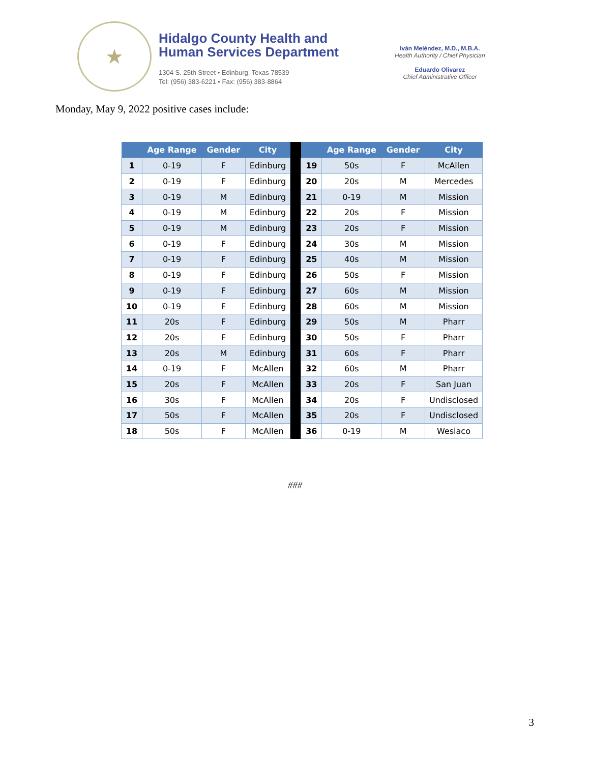★
Hidalgo County Health and
Human Services Department
1304 S. 25th Street • Edinburg, Texas 78539
Tel: (956) 383-6221 • Fax: (956) 383-8864
Iván Meléndez, M.D., M.B.A.
Health Authority / Chief Physician
Eduardo Olivarez
Chief Administrative Officer
Monday, May 9, 2022 positive cases include:
| | Age Range | Gender | City | | | Age Range | Gender | City |
| --- | --- | --- | --- | --- | --- | --- | --- | --- |
| 1 | 0-19 | F | Edinburg | | 19 | 50s | F | McAllen |
| 2 | 0-19 | F | Edinburg | | 20 | 20s | M | Mercedes |
| 3 | 0-19 | M | Edinburg | | 21 | 0-19 | M | Mission |
| 4 | 0-19 | M | Edinburg | | 22 | 20s | F | Mission |
| 5 | 0-19 | M | Edinburg | | 23 | 20s | F | Mission |
| 6 | 0-19 | F | Edinburg | | 24 | 30s | M | Mission |
| 7 | 0-19 | F | Edinburg | | 25 | 40s | M | Mission |
| 8 | 0-19 | F | Edinburg | | 26 | 50s | F | Mission |
| 9 | 0-19 | F | Edinburg | | 27 | 60s | M | Mission |
| 10 | 0-19 | F | Edinburg | | 28 | 60s | M | Mission |
| 11 | 20s | F | Edinburg | | 29 | 50s | M | Pharr |
| 12 | 20s | F | Edinburg | | 30 | 50s | F | Pharr |
| 13 | 20s | M | Edinburg | | 31 | 60s | F | Pharr |
| 14 | 0-19 | F | McAllen | | 32 | 60s | M | Pharr |
| 15 | 20s | F | McAllen | | 33 | 20s | F | San Juan |
| 16 | 30s | F | McAllen | | 34 | 20s | F | Undisclosed |
| 17 | 50s | F | McAllen | | 35 | 20s | F | Undisclosed |
| 18 | 50s | F | McAllen | | 36 | 0-19 | M | Weslaco |
###
3